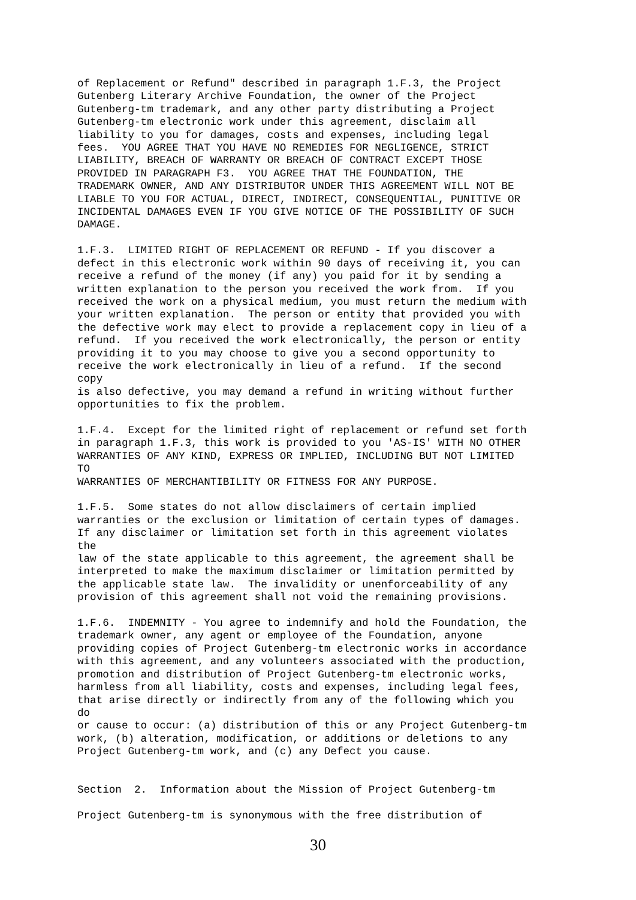of Replacement or Refund" described in paragraph 1.F.3, the Project
Gutenberg Literary Archive Foundation, the owner of the Project
Gutenberg-tm trademark, and any other party distributing a Project
Gutenberg-tm electronic work under this agreement, disclaim all
liability to you for damages, costs and expenses, including legal
fees.  YOU AGREE THAT YOU HAVE NO REMEDIES FOR NEGLIGENCE, STRICT
LIABILITY, BREACH OF WARRANTY OR BREACH OF CONTRACT EXCEPT THOSE
PROVIDED IN PARAGRAPH F3.  YOU AGREE THAT THE FOUNDATION, THE
TRADEMARK OWNER, AND ANY DISTRIBUTOR UNDER THIS AGREEMENT WILL NOT BE
LIABLE TO YOU FOR ACTUAL, DIRECT, INDIRECT, CONSEQUENTIAL, PUNITIVE OR
INCIDENTAL DAMAGES EVEN IF YOU GIVE NOTICE OF THE POSSIBILITY OF SUCH
DAMAGE.

1.F.3.  LIMITED RIGHT OF REPLACEMENT OR REFUND - If you discover a
defect in this electronic work within 90 days of receiving it, you can
receive a refund of the money (if any) you paid for it by sending a
written explanation to the person you received the work from.  If you
received the work on a physical medium, you must return the medium with
your written explanation.  The person or entity that provided you with
the defective work may elect to provide a replacement copy in lieu of a
refund.  If you received the work electronically, the person or entity
providing it to you may choose to give you a second opportunity to
receive the work electronically in lieu of a refund.  If the second
copy
is also defective, you may demand a refund in writing without further
opportunities to fix the problem.

1.F.4.  Except for the limited right of replacement or refund set forth
in paragraph 1.F.3, this work is provided to you 'AS-IS' WITH NO OTHER
WARRANTIES OF ANY KIND, EXPRESS OR IMPLIED, INCLUDING BUT NOT LIMITED
TO
WARRANTIES OF MERCHANTIBILITY OR FITNESS FOR ANY PURPOSE.

1.F.5.  Some states do not allow disclaimers of certain implied
warranties or the exclusion or limitation of certain types of damages.
If any disclaimer or limitation set forth in this agreement violates
the
law of the state applicable to this agreement, the agreement shall be
interpreted to make the maximum disclaimer or limitation permitted by
the applicable state law.  The invalidity or unenforceability of any
provision of this agreement shall not void the remaining provisions.

1.F.6.  INDEMNITY - You agree to indemnify and hold the Foundation, the
trademark owner, any agent or employee of the Foundation, anyone
providing copies of Project Gutenberg-tm electronic works in accordance
with this agreement, and any volunteers associated with the production,
promotion and distribution of Project Gutenberg-tm electronic works,
harmless from all liability, costs and expenses, including legal fees,
that arise directly or indirectly from any of the following which you
do
or cause to occur: (a) distribution of this or any Project Gutenberg-tm
work, (b) alteration, modification, or additions or deletions to any
Project Gutenberg-tm work, and (c) any Defect you cause.


Section  2.  Information about the Mission of Project Gutenberg-tm

Project Gutenberg-tm is synonymous with the free distribution of
30